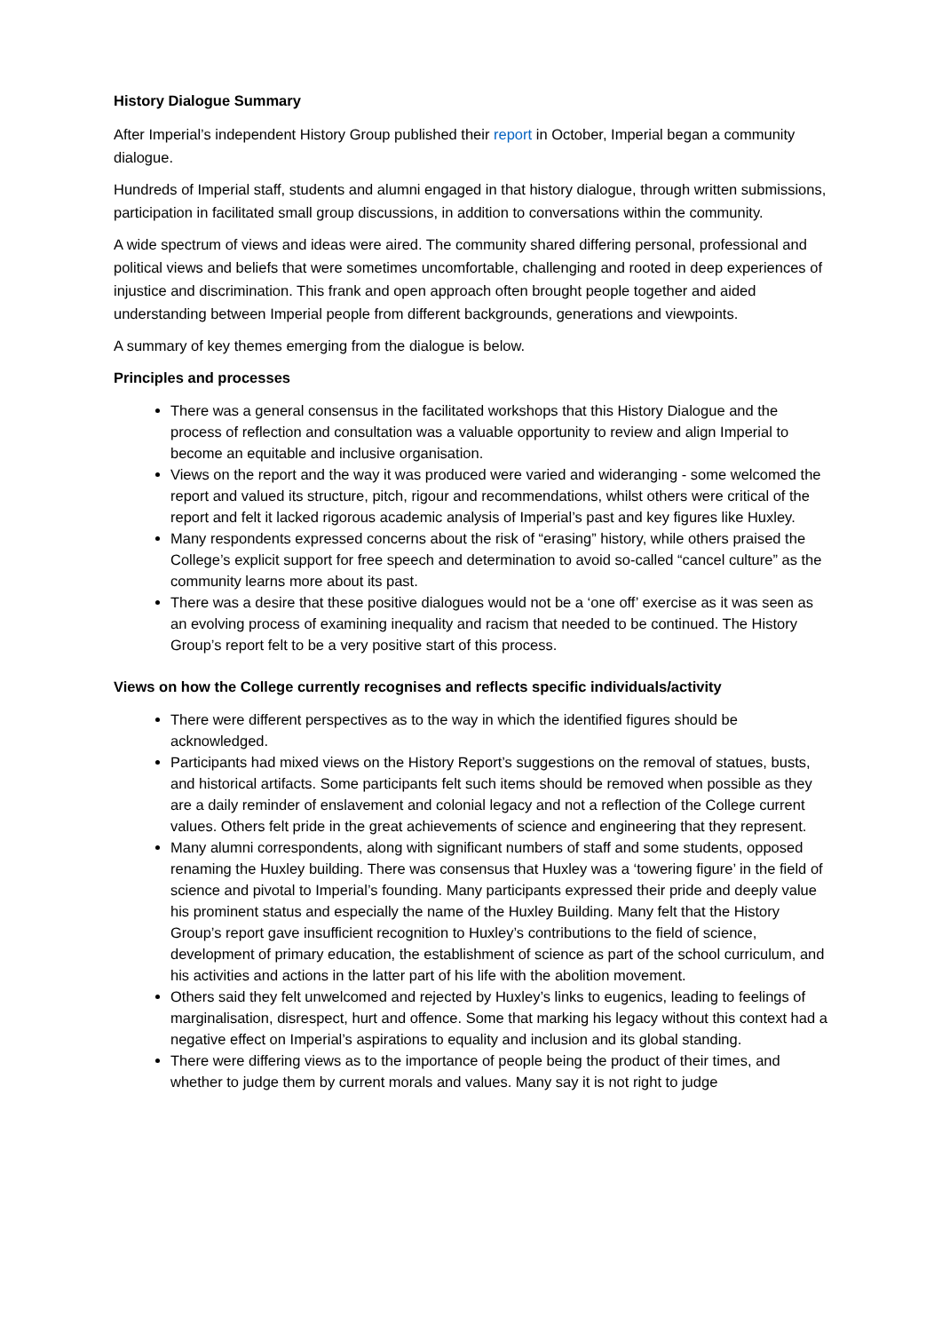History Dialogue Summary
After Imperial’s independent History Group published their report in October, Imperial began a community dialogue.
Hundreds of Imperial staff, students and alumni engaged in that history dialogue, through written submissions, participation in facilitated small group discussions, in addition to conversations within the community.
A wide spectrum of views and ideas were aired. The community shared differing personal, professional and political views and beliefs that were sometimes uncomfortable, challenging and rooted in deep experiences of injustice and discrimination. This frank and open approach often brought people together and aided understanding between Imperial people from different backgrounds, generations and viewpoints.
A summary of key themes emerging from the dialogue is below.
Principles and processes
There was a general consensus in the facilitated workshops that this History Dialogue and the process of reflection and consultation was a valuable opportunity to review and align Imperial to become an equitable and inclusive organisation.
Views on the report and the way it was produced were varied and wideranging - some welcomed the report and valued its structure, pitch, rigour and recommendations, whilst others were critical of the report and felt it lacked rigorous academic analysis of Imperial’s past and key figures like Huxley.
Many respondents expressed concerns about the risk of “erasing” history, while others praised the College’s explicit support for free speech and determination to avoid so-called “cancel culture” as the community learns more about its past.
There was a desire that these positive dialogues would not be a ‘one off’ exercise as it was seen as an evolving process of examining inequality and racism that needed to be continued. The History Group’s report felt to be a very positive start of this process.
Views on how the College currently recognises and reflects specific individuals/activity
There were different perspectives as to the way in which the identified figures should be acknowledged.
Participants had mixed views on the History Report’s suggestions on the removal of statues, busts, and historical artifacts. Some participants felt such items should be removed when possible as they are a daily reminder of enslavement and colonial legacy and not a reflection of the College current values. Others felt pride in the great achievements of science and engineering that they represent.
Many alumni correspondents, along with significant numbers of staff and some students, opposed renaming the Huxley building. There was consensus that Huxley was a ‘towering figure’ in the field of science and pivotal to Imperial’s founding. Many participants expressed their pride and deeply value his prominent status and especially the name of the Huxley Building. Many felt that the History Group’s report gave insufficient recognition to Huxley’s contributions to the field of science, development of primary education, the establishment of science as part of the school curriculum, and his activities and actions in the latter part of his life with the abolition movement.
Others said they felt unwelcomed and rejected by Huxley’s links to eugenics, leading to feelings of marginalisation, disrespect, hurt and offence. Some that marking his legacy without this context had a negative effect on Imperial’s aspirations to equality and inclusion and its global standing.
There were differing views as to the importance of people being the product of their times, and whether to judge them by current morals and values. Many say it is not right to judge